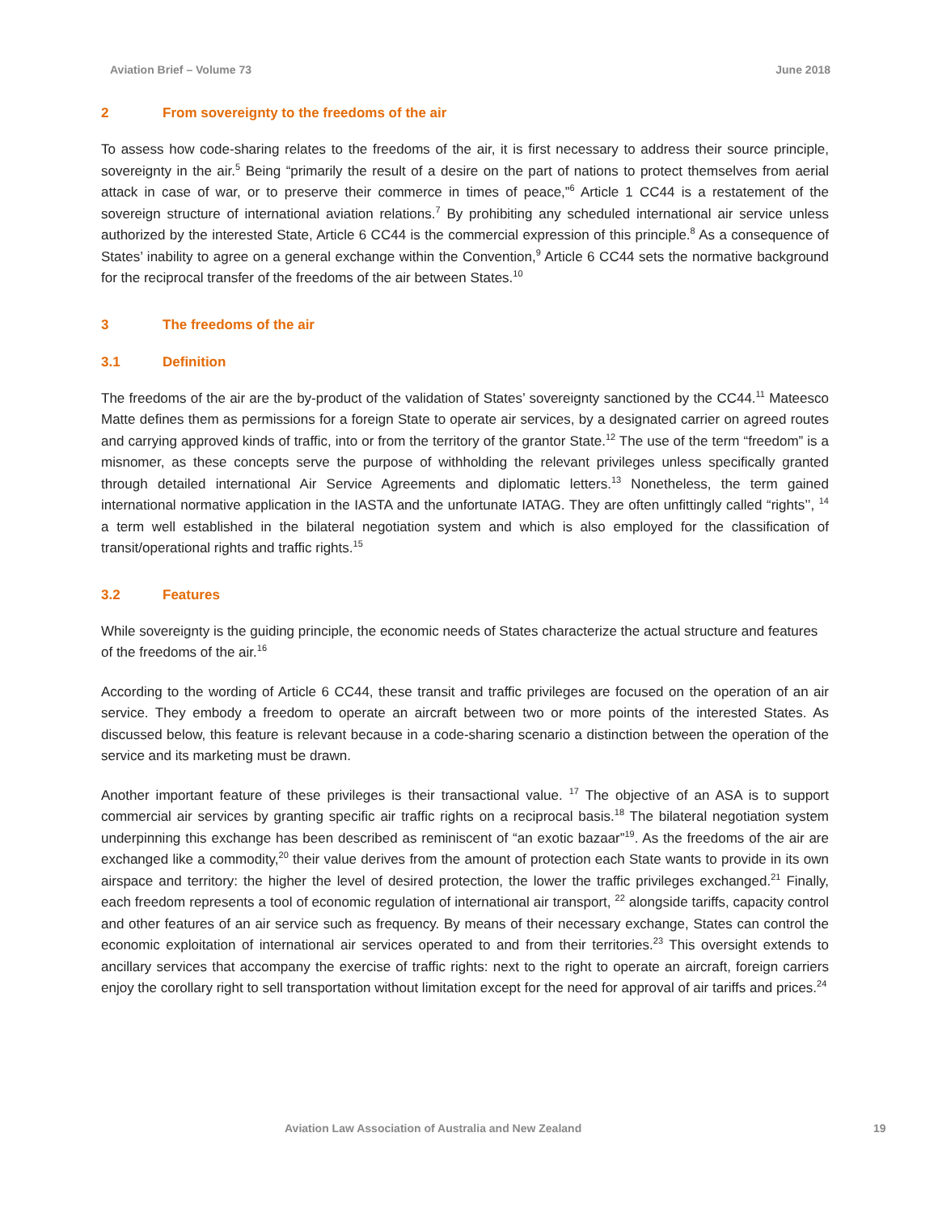Aviation Brief – Volume 73 June 2018
2 From sovereignty to the freedoms of the air
To assess how code-sharing relates to the freedoms of the air, it is first necessary to address their source principle, sovereignty in the air.<sup>5</sup> Being “primarily the result of a desire on the part of nations to protect themselves from aerial attack in case of war, or to preserve their commerce in times of peace,”<sup>6</sup> Article 1 CC44 is a restatement of the sovereign structure of international aviation relations.<sup>7</sup> By prohibiting any scheduled international air service unless authorized by the interested State, Article 6 CC44 is the commercial expression of this principle.<sup>8</sup> As a consequence of States’ inability to agree on a general exchange within the Convention,<sup>9</sup> Article 6 CC44 sets the normative background for the reciprocal transfer of the freedoms of the air between States.<sup>10</sup>
3 The freedoms of the air
3.1 Definition
The freedoms of the air are the by-product of the validation of States’ sovereignty sanctioned by the CC44.<sup>11</sup> Mateesco Matte defines them as permissions for a foreign State to operate air services, by a designated carrier on agreed routes and carrying approved kinds of traffic, into or from the territory of the grantor State.<sup>12</sup> The use of the term “freedom” is a misnomer, as these concepts serve the purpose of withholding the relevant privileges unless specifically granted through detailed international Air Service Agreements and diplomatic letters.<sup>13</sup> Nonetheless, the term gained international normative application in the IASTA and the unfortunate IATAG. They are often unfittingly called “rights’’, <sup>14</sup> a term well established in the bilateral negotiation system and which is also employed for the classification of transit/operational rights and traffic rights.<sup>15</sup>
3.2 Features
While sovereignty is the guiding principle, the economic needs of States characterize the actual structure and features of the freedoms of the air.<sup>16</sup>
According to the wording of Article 6 CC44, these transit and traffic privileges are focused on the operation of an air service. They embody a freedom to operate an aircraft between two or more points of the interested States. As discussed below, this feature is relevant because in a code-sharing scenario a distinction between the operation of the service and its marketing must be drawn.
Another important feature of these privileges is their transactional value. <sup>17</sup> The objective of an ASA is to support commercial air services by granting specific air traffic rights on a reciprocal basis.<sup>18</sup> The bilateral negotiation system underpinning this exchange has been described as reminiscent of “an exotic bazaar”<sup>19</sup>. As the freedoms of the air are exchanged like a commodity,<sup>20</sup> their value derives from the amount of protection each State wants to provide in its own airspace and territory: the higher the level of desired protection, the lower the traffic privileges exchanged.<sup>21</sup> Finally, each freedom represents a tool of economic regulation of international air transport, <sup>22</sup> alongside tariffs, capacity control and other features of an air service such as frequency. By means of their necessary exchange, States can control the economic exploitation of international air services operated to and from their territories.<sup>23</sup> This oversight extends to ancillary services that accompany the exercise of traffic rights: next to the right to operate an aircraft, foreign carriers enjoy the corollary right to sell transportation without limitation except for the need for approval of air tariffs and prices.<sup>24</sup>
Aviation Law Association of Australia and New Zealand 19